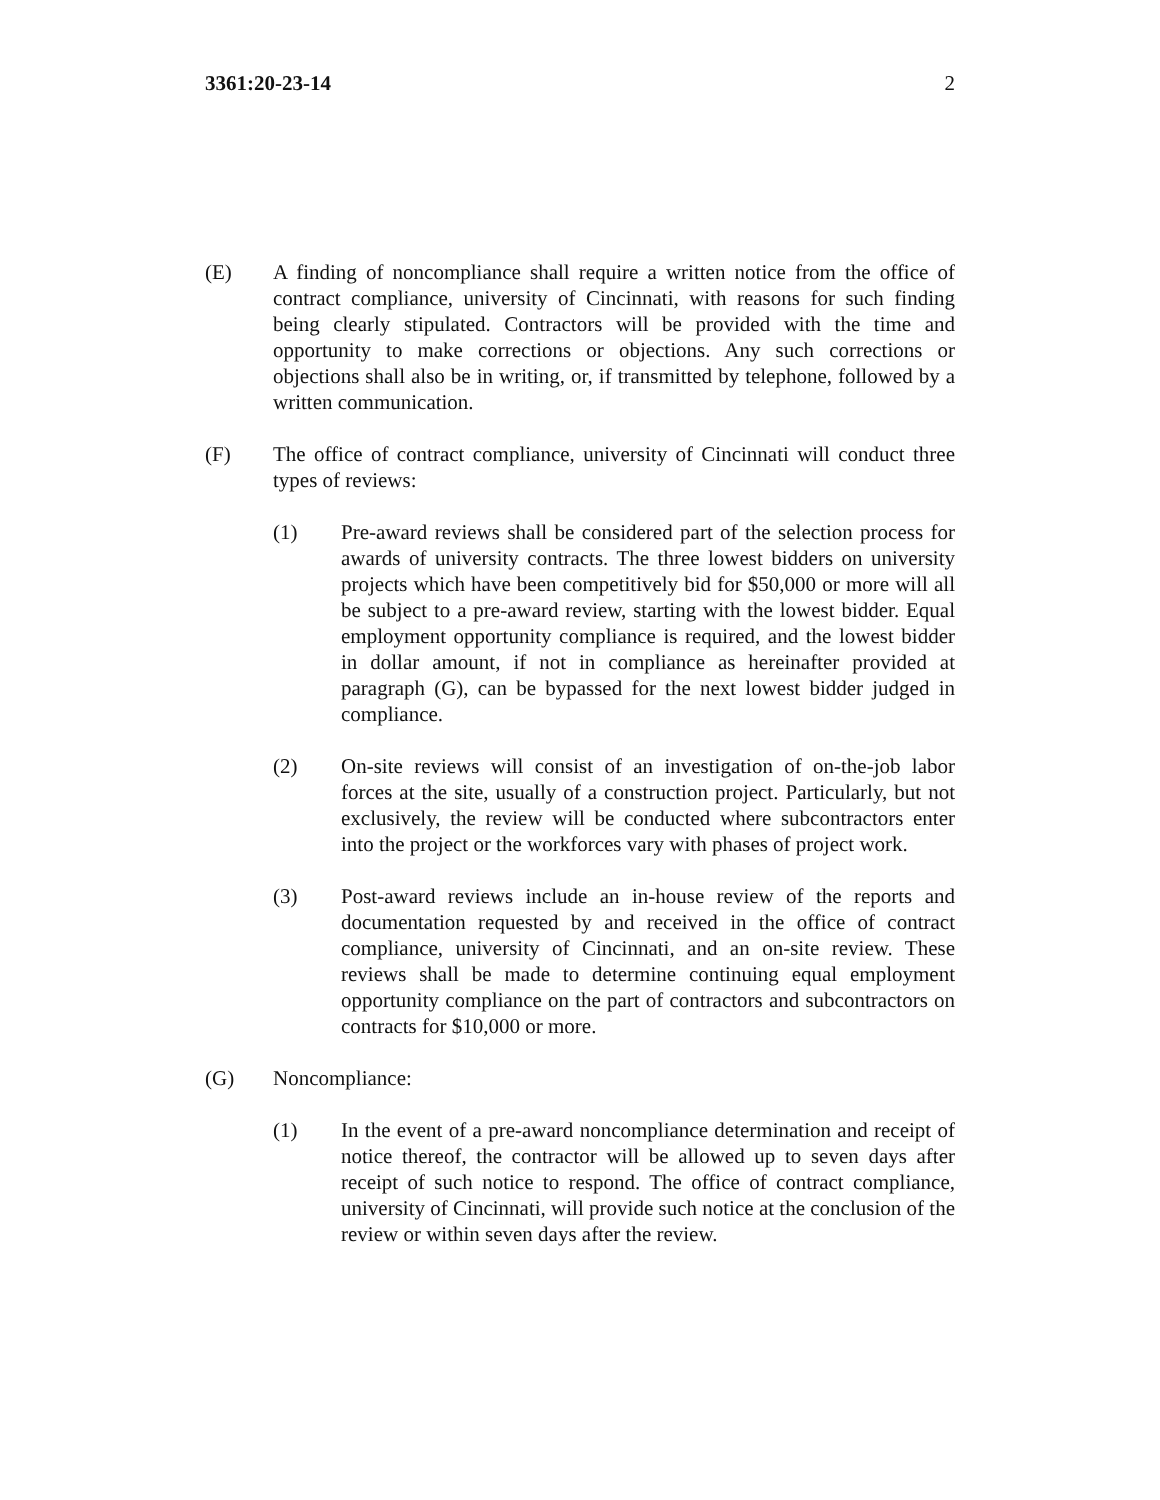3361:20-23-14 2
(E) A finding of noncompliance shall require a written notice from the office of contract compliance, university of Cincinnati, with reasons for such finding being clearly stipulated. Contractors will be provided with the time and opportunity to make corrections or objections. Any such corrections or objections shall also be in writing, or, if transmitted by telephone, followed by a written communication.
(F) The office of contract compliance, university of Cincinnati will conduct three types of reviews:
(1) Pre-award reviews shall be considered part of the selection process for awards of university contracts. The three lowest bidders on university projects which have been competitively bid for $50,000 or more will all be subject to a pre-award review, starting with the lowest bidder. Equal employment opportunity compliance is required, and the lowest bidder in dollar amount, if not in compliance as hereinafter provided at paragraph (G), can be bypassed for the next lowest bidder judged in compliance.
(2) On-site reviews will consist of an investigation of on-the-job labor forces at the site, usually of a construction project. Particularly, but not exclusively, the review will be conducted where subcontractors enter into the project or the workforces vary with phases of project work.
(3) Post-award reviews include an in-house review of the reports and documentation requested by and received in the office of contract compliance, university of Cincinnati, and an on-site review. These reviews shall be made to determine continuing equal employment opportunity compliance on the part of contractors and subcontractors on contracts for $10,000 or more.
(G) Noncompliance:
(1) In the event of a pre-award noncompliance determination and receipt of notice thereof, the contractor will be allowed up to seven days after receipt of such notice to respond. The office of contract compliance, university of Cincinnati, will provide such notice at the conclusion of the review or within seven days after the review.